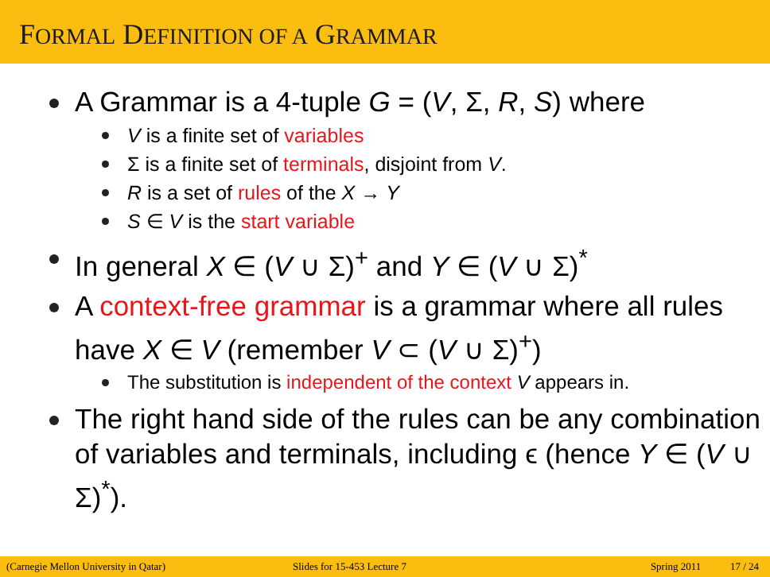FORMAL DEFINITION OF A GRAMMAR
A Grammar is a 4-tuple G = (V, Σ, R, S) where
V is a finite set of variables
Σ is a finite set of terminals, disjoint from V.
R is a set of rules of the X → Y
S ∈ V is the start variable
In general X ∈ (V ∪ Σ)<sup>+</sup> and Y ∈ (V ∪ Σ)<sup>*</sup>
A context-free grammar is a grammar where all rules have X ∈ V (remember V ⊂ (V ∪ Σ)<sup>+</sup>)
The substitution is independent of the context V appears in.
The right hand side of the rules can be any combination of variables and terminals, including ϵ (hence Y ∈ (V ∪ Σ)<sup>*</sup>).
(Carnegie Mellon University in Qatar) Slides for 15-453 Lecture 7 Spring 2011 17 / 24